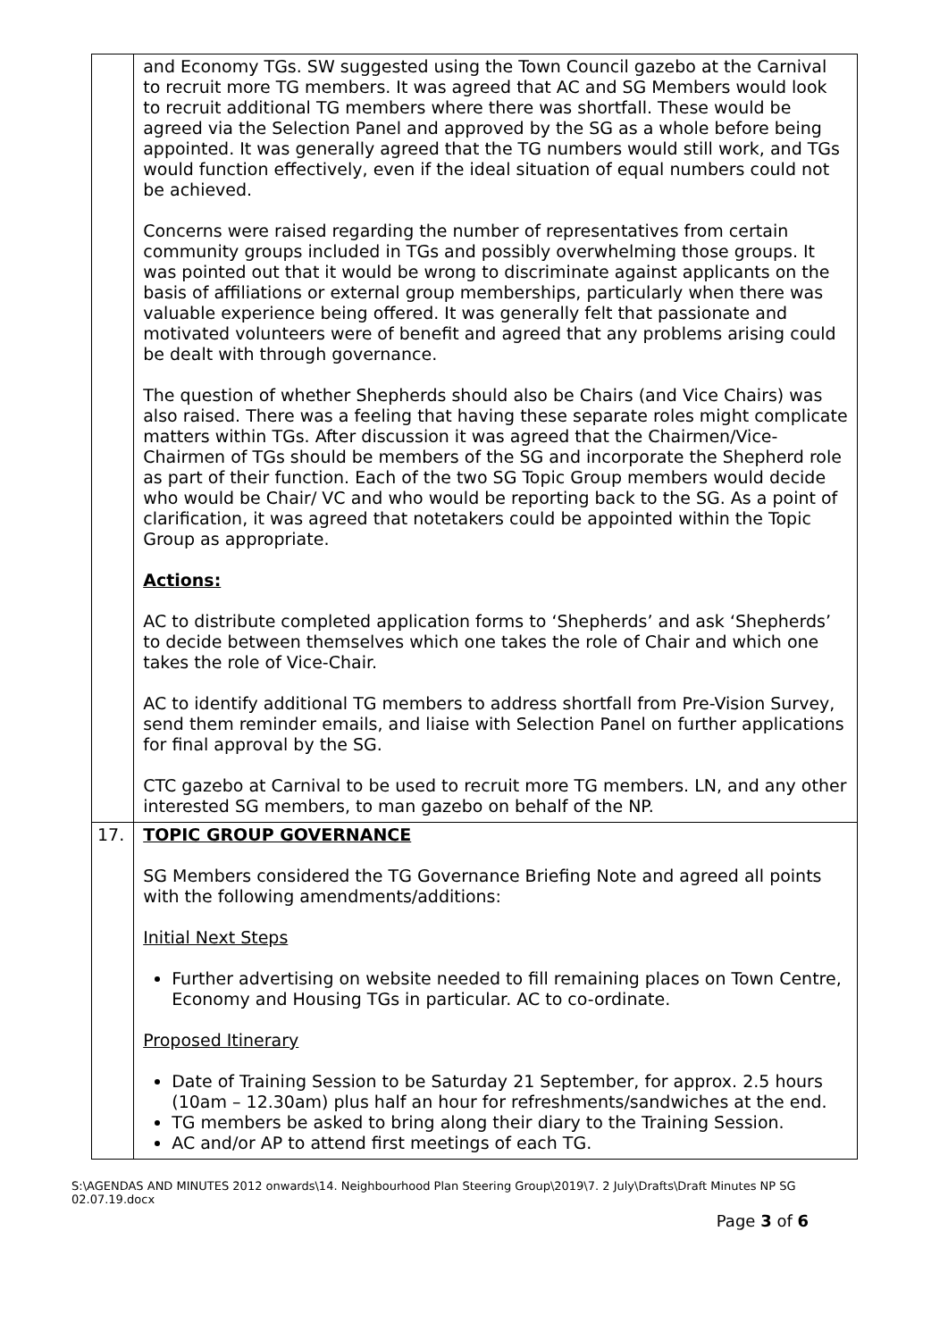| | and Economy TGs. SW suggested using the Town Council gazebo at the Carnival to recruit more TG members. It was agreed that AC and SG Members would look to recruit additional TG members where there was shortfall. These would be agreed via the Selection Panel and approved by the SG as a whole before being appointed. It was generally agreed that the TG numbers would still work, and TGs would function effectively, even if the ideal situation of equal numbers could not be achieved. Concerns were raised regarding the number of representatives from certain community groups included in TGs and possibly overwhelming those groups. It was pointed out that it would be wrong to discriminate against applicants on the basis of affiliations or external group memberships, particularly when there was valuable experience being offered. It was generally felt that passionate and motivated volunteers were of benefit and agreed that any problems arising could be dealt with through governance. The question of whether Shepherds should also be Chairs (and Vice Chairs) was also raised. There was a feeling that having these separate roles might complicate matters within TGs. After discussion it was agreed that the Chairmen/Vice-Chairmen of TGs should be members of the SG and incorporate the Shepherd role as part of their function. Each of the two SG Topic Group members would decide who would be Chair/ VC and who would be reporting back to the SG. As a point of clarification, it was agreed that notetakers could be appointed within the Topic Group as appropriate. Actions: AC to distribute completed application forms to ‘Shepherds’ and ask ‘Shepherds’ to decide between themselves which one takes the role of Chair and which one takes the role of Vice-Chair. AC to identify additional TG members to address shortfall from Pre-Vision Survey, send them reminder emails, and liaise with Selection Panel on further applications for final approval by the SG. CTC gazebo at Carnival to be used to recruit more TG members. LN, and any other interested SG members, to man gazebo on behalf of the NP. |
| 17. | TOPIC GROUP GOVERNANCE SG Members considered the TG Governance Briefing Note and agreed all points with the following amendments/additions: Initial Next Steps Further advertising on website needed to fill remaining places on Town Centre, Economy and Housing TGs in particular. AC to co-ordinate. Proposed Itinerary Date of Training Session to be Saturday 21 September, for approx. 2.5 hours (10am – 12.30am) plus half an hour for refreshments/sandwiches at the end. TG members be asked to bring along their diary to the Training Session. AC and/or AP to attend first meetings of each TG. |
S:\AGENDAS AND MINUTES 2012 onwards\14. Neighbourhood Plan Steering Group\2019\7. 2 July\Drafts\Draft Minutes NP SG 02.07.19.docx
Page 3 of 6